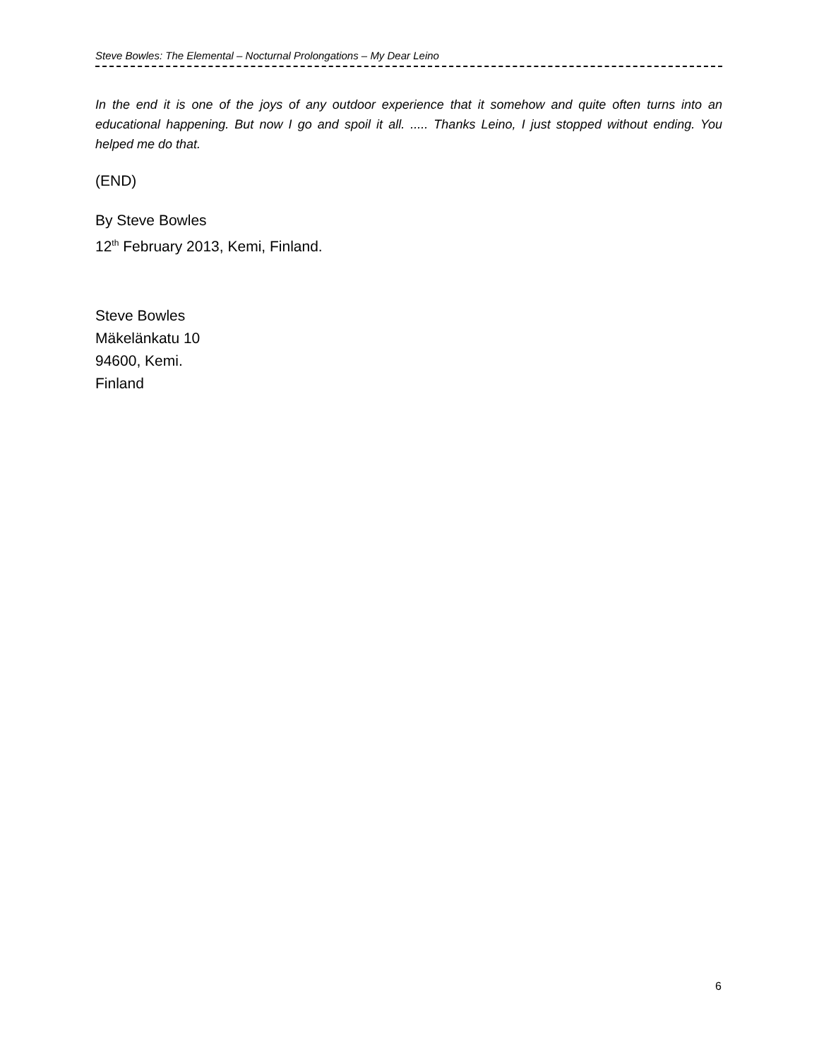Steve Bowles: The Elemental – Nocturnal Prolongations – My Dear Leino
In the end it is one of the joys of any outdoor experience that it somehow and quite often turns into an educational happening. But now I go and spoil it all. ..... Thanks Leino, I just stopped without ending. You helped me do that.
(END)
By Steve Bowles
12<sup>th</sup> February 2013, Kemi, Finland.
Steve Bowles
Mäkelänkatu 10
94600, Kemi.
Finland
6